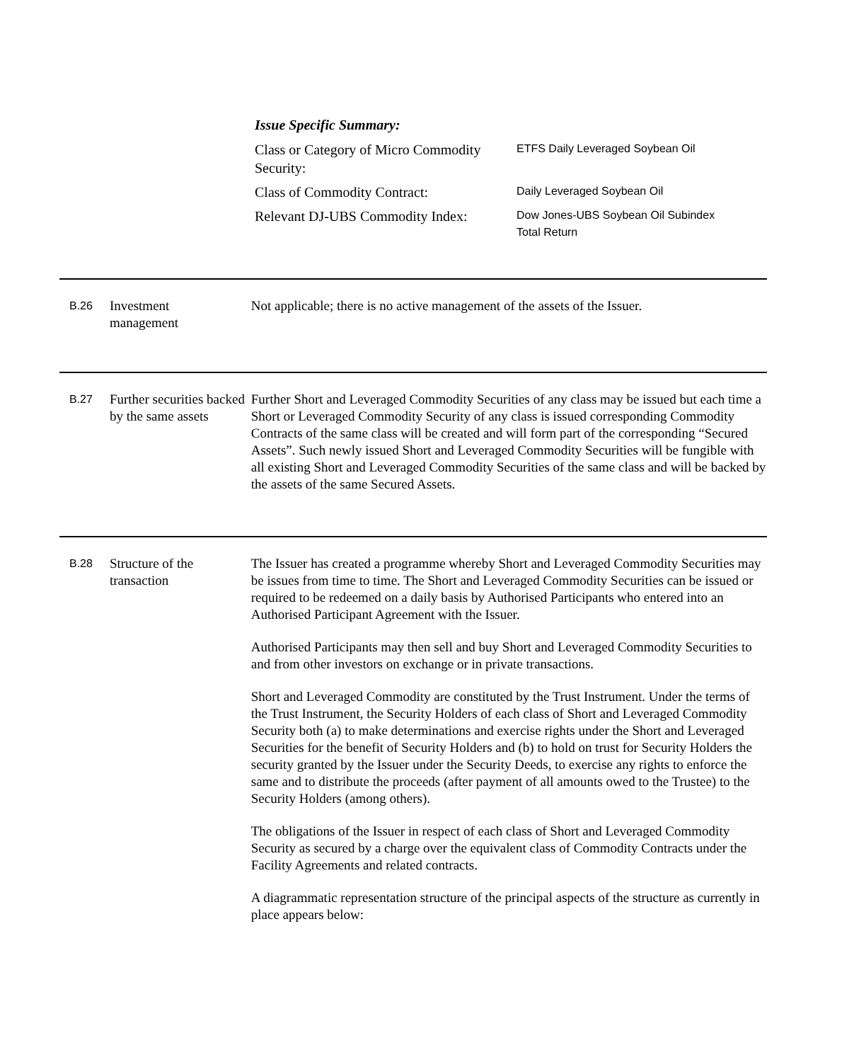Issue Specific Summary:
Class or Category of Micro Commodity Security:
ETFS Daily Leveraged Soybean Oil
Class of Commodity Contract:
Daily Leveraged Soybean Oil
Relevant DJ-UBS Commodity Index:
Dow Jones-UBS Soybean Oil Subindex
Total Return
B.26
Investment
management
Not applicable; there is no active management of the assets of the Issuer.
B.27
Further securities backed by the same assets
Further Short and Leveraged Commodity Securities of any class may be issued but each time a Short or Leveraged Commodity Security of any class is issued corresponding Commodity Contracts of the same class will be created and will form part of the corresponding “Secured Assets”. Such newly issued Short and Leveraged Commodity Securities will be fungible with all existing Short and Leveraged Commodity Securities of the same class and will be backed by the assets of the same Secured Assets.
B.28
Structure of the transaction
The Issuer has created a programme whereby Short and Leveraged Commodity Securities may be issues from time to time. The Short and Leveraged Commodity Securities can be issued or required to be redeemed on a daily basis by Authorised Participants who entered into an Authorised Participant Agreement with the Issuer.
Authorised Participants may then sell and buy Short and Leveraged Commodity Securities to and from other investors on exchange or in private transactions.
Short and Leveraged Commodity are constituted by the Trust Instrument. Under the terms of the Trust Instrument, the Security Holders of each class of Short and Leveraged Commodity Security both (a) to make determinations and exercise rights under the Short and Leveraged Securities for the benefit of Security Holders and (b) to hold on trust for Security Holders the security granted by the Issuer under the Security Deeds, to exercise any rights to enforce the same and to distribute the proceeds (after payment of all amounts owed to the Trustee) to the Security Holders (among others).
The obligations of the Issuer in respect of each class of Short and Leveraged Commodity Security as secured by a charge over the equivalent class of Commodity Contracts under the Facility Agreements and related contracts.
A diagrammatic representation structure of the principal aspects of the structure as currently in place appears below: